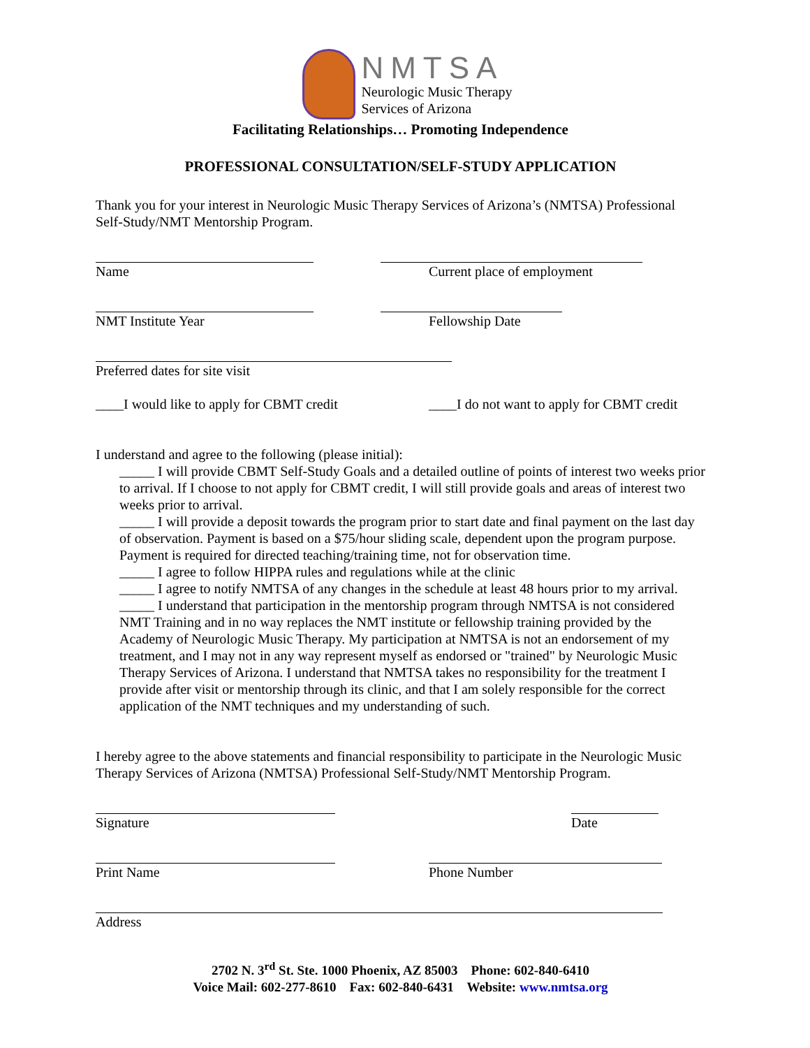NMTSA
Neurologic Music Therapy
Services of Arizona
Facilitating Relationships… Promoting Independence
PROFESSIONAL CONSULTATION/SELF-STUDY APPLICATION
Thank you for your interest in Neurologic Music Therapy Services of Arizona’s (NMTSA) Professional Self-Study/NMT Mentorship Program.
Name Current place of employment
NMT Institute Year Fellowship Date
Preferred dates for site visit
____I would like to apply for CBMT credit
____I do not want to apply for CBMT credit
I understand and agree to the following (please initial):
_____ I will provide CBMT Self-Study Goals and a detailed outline of points of interest two weeks prior to arrival. If I choose to not apply for CBMT credit, I will still provide goals and areas of interest two weeks prior to arrival.
_____ I will provide a deposit towards the program prior to start date and final payment on the last day of observation. Payment is based on a $75/hour sliding scale, dependent upon the program purpose. Payment is required for directed teaching/training time, not for observation time.
_____ I agree to follow HIPPA rules and regulations while at the clinic
_____ I agree to notify NMTSA of any changes in the schedule at least 48 hours prior to my arrival.
_____ I understand that participation in the mentorship program through NMTSA is not considered NMT Training and in no way replaces the NMT institute or fellowship training provided by the Academy of Neurologic Music Therapy. My participation at NMTSA is not an endorsement of my treatment, and I may not in any way represent myself as endorsed or "trained" by Neurologic Music Therapy Services of Arizona. I understand that NMTSA takes no responsibility for the treatment I provide after visit or mentorship through its clinic, and that I am solely responsible for the correct application of the NMT techniques and my understanding of such.
I hereby agree to the above statements and financial responsibility to participate in the Neurologic Music Therapy Services of Arizona (NMTSA) Professional Self-Study/NMT Mentorship Program.
Signature Date
Print Name Phone Number
Address
2702 N. 3<sup>rd</sup> St. Ste. 1000 Phoenix, AZ 85003 Phone: 602-840-6410
Voice Mail: 602-277-8610 Fax: 602-840-6431 Website: www.nmtsa.org